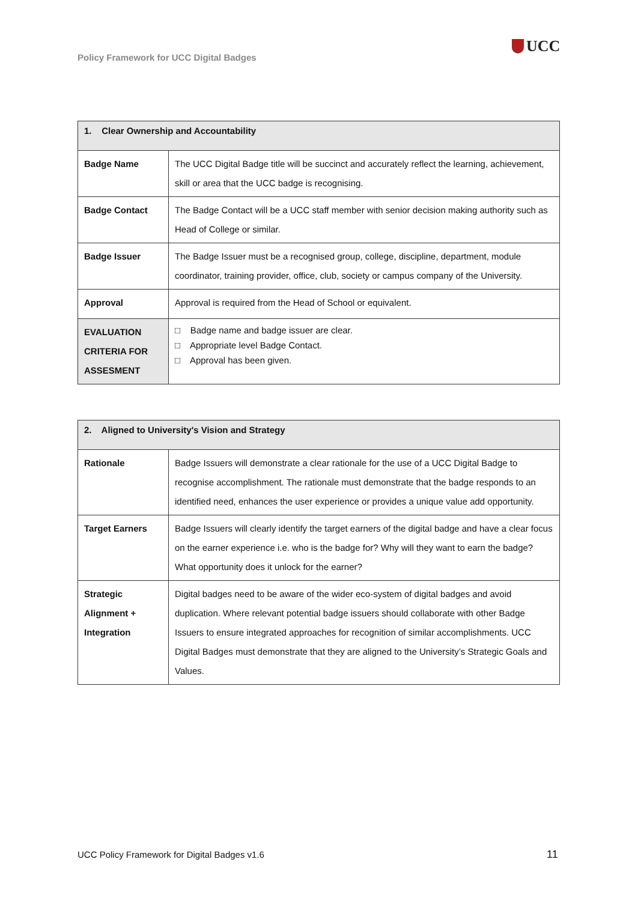Policy Framework for UCC Digital Badges
UCC
| 1. Clear Ownership and Accountability | |
| --- | --- |
| Badge Name | The UCC Digital Badge title will be succinct and accurately reflect the learning, achievement, skill or area that the UCC badge is recognising. |
| Badge Contact | The Badge Contact will be a UCC staff member with senior decision making authority such as Head of College or similar. |
| Badge Issuer | The Badge Issuer must be a recognised group, college, discipline, department, module coordinator, training provider, office, club, society or campus company of the University. |
| Approval | Approval is required from the Head of School or equivalent. |
| EVALUATION CRITERIA FOR ASSESMENT | □ Badge name and badge issuer are clear. □ Appropriate level Badge Contact. □ Approval has been given. |
| 2. Aligned to University's Vision and Strategy | |
| --- | --- |
| Rationale | Badge Issuers will demonstrate a clear rationale for the use of a UCC Digital Badge to recognise accomplishment. The rationale must demonstrate that the badge responds to an identified need, enhances the user experience or provides a unique value add opportunity. |
| Target Earners | Badge Issuers will clearly identify the target earners of the digital badge and have a clear focus on the earner experience i.e. who is the badge for? Why will they want to earn the badge? What opportunity does it unlock for the earner? |
| Strategic Alignment + Integration | Digital badges need to be aware of the wider eco-system of digital badges and avoid duplication. Where relevant potential badge issuers should collaborate with other Badge Issuers to ensure integrated approaches for recognition of similar accomplishments. UCC Digital Badges must demonstrate that they are aligned to the University’s Strategic Goals and Values. |
UCC Policy Framework for Digital Badges v1.6
11